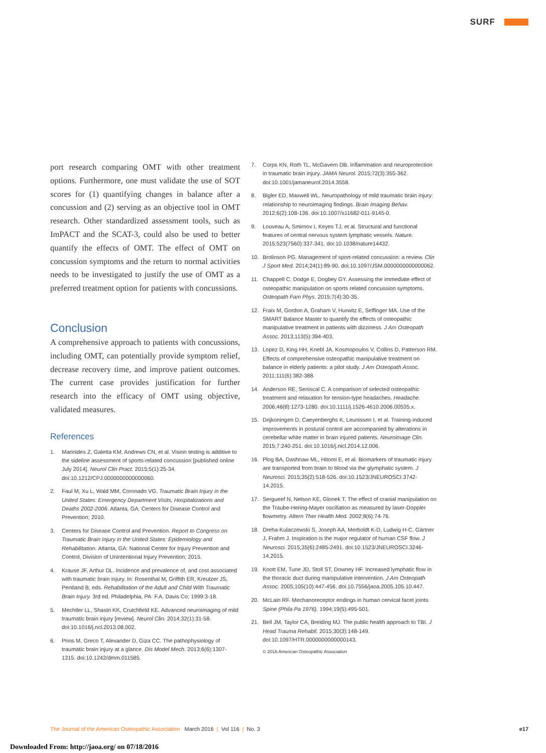SURF
port research comparing OMT with other treatment options. Furthermore, one must validate the use of SOT scores for (1) quantifying changes in balance after a concussion and (2) serving as an objective tool in OMT research. Other standardized assessment tools, such as ImPACT and the SCAT-3, could also be used to better quantify the effects of OMT. The effect of OMT on concussion symptoms and the return to normal activities needs to be investigated to justify the use of OMT as a preferred treatment option for patients with concussions.
Conclusion
A comprehensive approach to patients with concussions, including OMT, can potentially provide symptom relief, decrease recovery time, and improve patient outcomes. The current case provides justification for further research into the efficacy of OMT using objective, validated measures.
References
1. Marinides Z, Galetta KM, Andrews CN, et al. Vision testing is additive to the sideline assessment of sports-related concussion [published online July 2014]. Neurol Clin Pract. 2015;5(1):25-34. doi:10.1212/CPJ.0000000000000060.
2. Faul M, Xu L, Wald MM, Coronado VG. Traumatic Brain Injury in the United States: Emergency Department Visits, Hospitalizations and Deaths 2002-2006. Atlanta, GA: Centers for Disease Control and Prevention; 2010.
3. Centers for Disease Control and Prevention. Report to Congress on Traumatic Brain Injury in the United States: Epidemiology and Rehabilitation. Atlanta, GA: National Center for Injury Prevention and Control, Division of Unintentional Injury Prevention; 2015.
4. Krause JF, Arthur DL. Incidence and prevalence of, and cost associated with traumatic brain injury. In: Rosenthal M, Griffith ER, Kreutzer JS, Pentland B, eds. Rehabilitation of the Adult and Child With Traumatic Brain Injury. 3rd ed. Philadelphia, PA: F.A. Davis Co; 1999:3-18.
5. Mechtler LL, Shastri KK, Crutchfield KE. Advanced neuroimaging of mild traumatic brain injury [review]. Neurol Clin. 2014;32(1):31-58. doi:10.1016/j.ncl.2013.08.002.
6. Prins M, Greco T, Alexander D, Giza CC. The pathophysiology of traumatic brain injury at a glance. Dis Model Mech. 2013;6(6):1307-1315. doi:10.1242/dmm.011585.
7. Corps KN, Roth TL, McGavern DB. Inflammation and neuroprotection in traumatic brain injury. JAMA Neurol. 2015;72(3):355-362. doi:10.1001/jamaneurol.2014.3558.
8. Bigler ED, Maxwell WL. Neuropathology of mild traumatic brain injury: relationship to neuroimaging findings. Brain Imaging Behav. 2012;6(2):108-136. doi:10.1007/s11682-011-9145-0.
9. Louveau A, Smirnov I, Keyes TJ, et al. Structural and functional features of central nervous system lymphatic vessels. Nature. 2015;523(7560):337-341. doi:10.1038/nature14432.
10. Brolinson PG. Management of sport-related concussion: a review. Clin J Sport Med. 2014;24(1):89-90. doi:10.1097/JSM.0000000000000062.
11. Chappell C, Dodge E, Dogbey GY. Assessing the immediate effect of osteopathic manipulation on sports related concussion symptoms. Osteopath Fam Phys. 2015;7(4):30-35.
12. Fraix M, Gordon A, Graham V, Hurwitz E, Seffinger MA. Use of the SMART Balance Master to quantify the effects of osteopathic manipulative treatment in patients with dizziness. J Am Osteopath Assoc. 2013;113(5):394-403.
13. Lopez D, King HH, Knebl JA, Kosmopoulos V, Collins D, Patterson RM. Effects of comprehensive osteopathic manipulative treatment on balance in elderly patients: a pilot study. J Am Osteopath Assoc. 2011;111(6):382-388.
14. Anderson RE, Seniscal C. A comparison of selected osteopathic treatment and relaxation for tension-type headaches. Headache. 2006;46(8):1273-1280. doi:10.1111/j.1526-4610.2006.00535.x.
15. Drijkoningen D, Caeyenberghs K, Leunissen I, et al. Training-induced improvements in postural control are accompanied by alterations in cerebellar white matter in brain injured patients. Neuroimage Clin. 2015;7:240-251. doi:10.1016/j.nicl.2014.12.006.
16. Plog BA, Dashnaw ML, Hitomi E, et al. Biomarkers of traumatic injury are transported from brain to blood via the glymphatic system. J Neurosci. 2015;35(2):518-526. doi:10.1523/JNEUROSCI.3742-14.2015.
17. Sergueef N, Nelson KE, Glonek T. The effect of cranial manipulation on the Traube-Hering-Mayer oscillation as measured by laser-Doppler flowmetry. Altern Ther Health Med. 2002;8(6):74-76.
18. Dreha-Kulaczewski S, Joseph AA, Merboldt K-D, Ludwig H-C, Gärtner J, Frahm J. Inspiration is the major regulator of human CSF flow. J Neurosci. 2015;35(6):2485-2491. doi:10.1523/JNEUROSCI.3246-14.2015.
19. Knott EM, Tune JD, Stoll ST, Downey HF. Increased lymphatic flow in the thoracic duct during manipulative intervention. J Am Osteopath Assoc. 2005;105(10):447-456. doi:10.7556/jaoa.2005.105.10.447.
20. McLain RF. Mechanoreceptor endings in human cervical facet joints. Spine (Phila Pa 1976). 1994;19(5):495-501.
21. Bell JM, Taylor CA, Breiding MJ. The public health approach to TBI. J Head Trauma Rehabil. 2015;30(3):148-149. doi:10.1097/HTR.0000000000000143.
© 2016 American Osteopathic Association
The Journal of the American Osteopathic Association March 2016 | Vol 116 | No. 3 e17
Downloaded From: http://jaoa.org/ on 07/18/2016